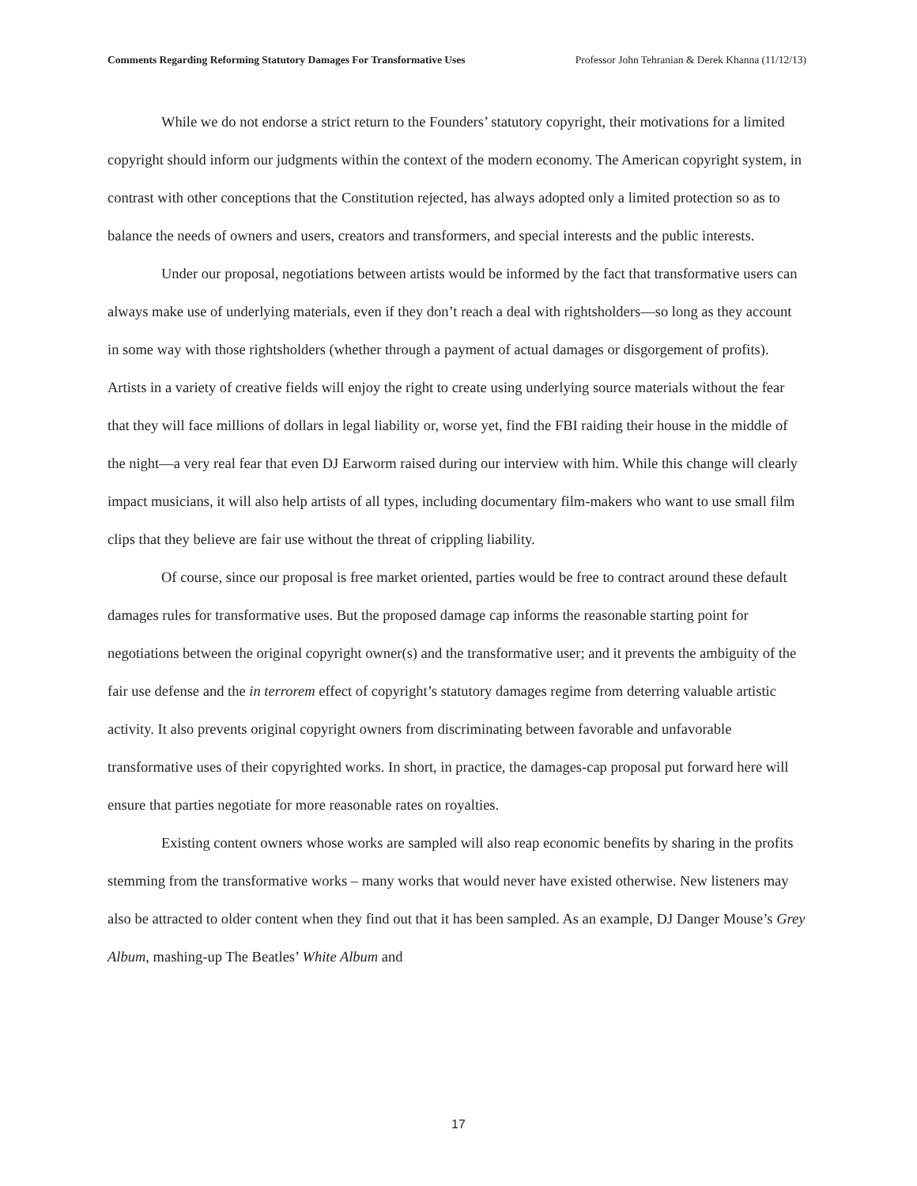Comments Regarding Reforming Statutory Damages For Transformative Uses Professor John Tehranian & Derek Khanna (11/12/13)
While we do not endorse a strict return to the Founders’ statutory copyright, their motivations for a limited copyright should inform our judgments within the context of the modern economy. The American copyright system, in contrast with other conceptions that the Constitution rejected, has always adopted only a limited protection so as to balance the needs of owners and users, creators and transformers, and special interests and the public interests.
Under our proposal, negotiations between artists would be informed by the fact that transformative users can always make use of underlying materials, even if they don’t reach a deal with rightsholders—so long as they account in some way with those rightsholders (whether through a payment of actual damages or disgorgement of profits). Artists in a variety of creative fields will enjoy the right to create using underlying source materials without the fear that they will face millions of dollars in legal liability or, worse yet, find the FBI raiding their house in the middle of the night—a very real fear that even DJ Earworm raised during our interview with him. While this change will clearly impact musicians, it will also help artists of all types, including documentary film-makers who want to use small film clips that they believe are fair use without the threat of crippling liability.
Of course, since our proposal is free market oriented, parties would be free to contract around these default damages rules for transformative uses. But the proposed damage cap informs the reasonable starting point for negotiations between the original copyright owner(s) and the transformative user; and it prevents the ambiguity of the fair use defense and the in terrorem effect of copyright’s statutory damages regime from deterring valuable artistic activity. It also prevents original copyright owners from discriminating between favorable and unfavorable transformative uses of their copyrighted works. In short, in practice, the damages-cap proposal put forward here will ensure that parties negotiate for more reasonable rates on royalties.
Existing content owners whose works are sampled will also reap economic benefits by sharing in the profits stemming from the transformative works – many works that would never have existed otherwise. New listeners may also be attracted to older content when they find out that it has been sampled. As an example, DJ Danger Mouse’s Grey Album, mashing-up The Beatles’ White Album and
17